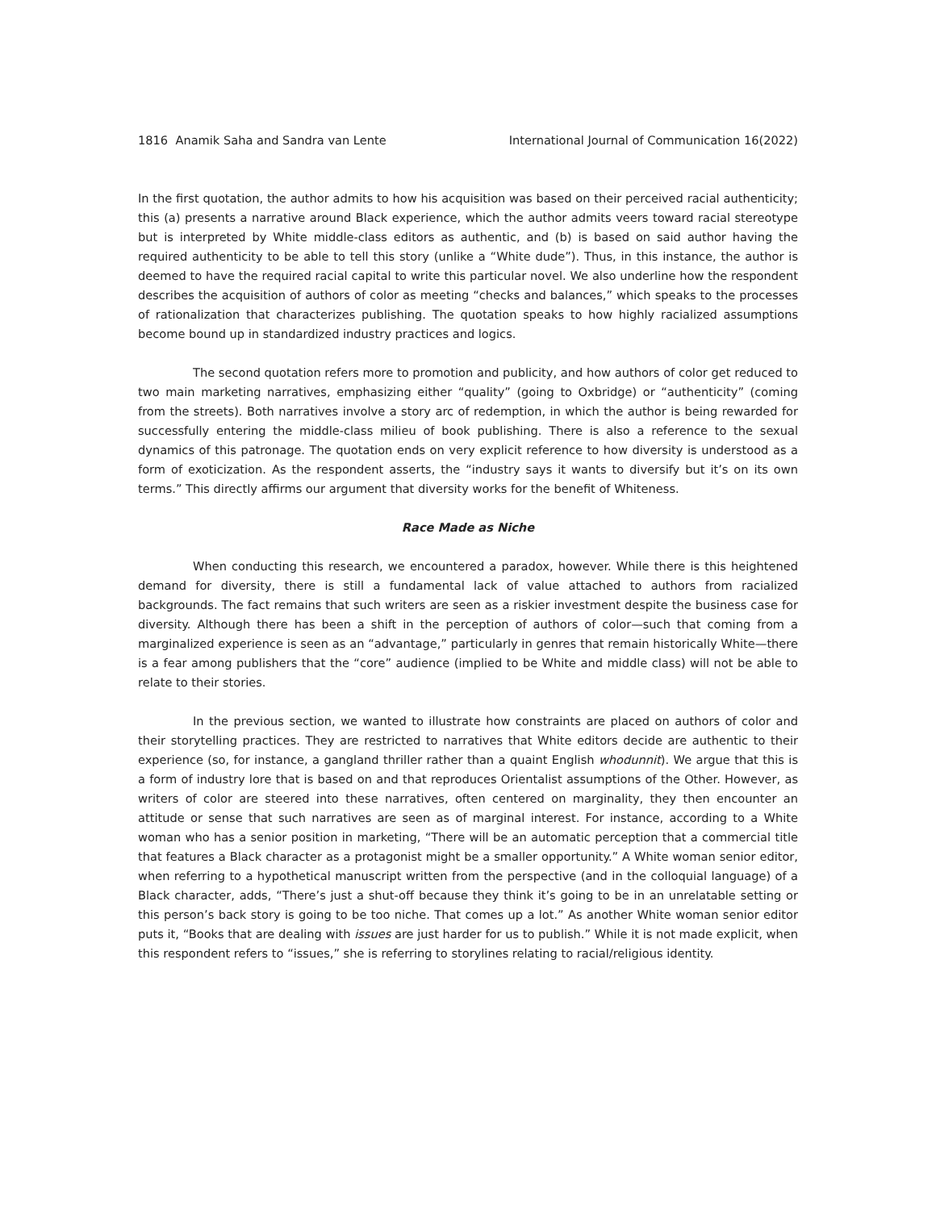1816 Anamik Saha and Sandra van Lente International Journal of Communication 16(2022)
In the first quotation, the author admits to how his acquisition was based on their perceived racial authenticity; this (a) presents a narrative around Black experience, which the author admits veers toward racial stereotype but is interpreted by White middle-class editors as authentic, and (b) is based on said author having the required authenticity to be able to tell this story (unlike a “White dude”). Thus, in this instance, the author is deemed to have the required racial capital to write this particular novel. We also underline how the respondent describes the acquisition of authors of color as meeting “checks and balances,” which speaks to the processes of rationalization that characterizes publishing. The quotation speaks to how highly racialized assumptions become bound up in standardized industry practices and logics.
The second quotation refers more to promotion and publicity, and how authors of color get reduced to two main marketing narratives, emphasizing either “quality” (going to Oxbridge) or “authenticity” (coming from the streets). Both narratives involve a story arc of redemption, in which the author is being rewarded for successfully entering the middle-class milieu of book publishing. There is also a reference to the sexual dynamics of this patronage. The quotation ends on very explicit reference to how diversity is understood as a form of exoticization. As the respondent asserts, the “industry says it wants to diversify but it’s on its own terms.” This directly affirms our argument that diversity works for the benefit of Whiteness.
Race Made as Niche
When conducting this research, we encountered a paradox, however. While there is this heightened demand for diversity, there is still a fundamental lack of value attached to authors from racialized backgrounds. The fact remains that such writers are seen as a riskier investment despite the business case for diversity. Although there has been a shift in the perception of authors of color—such that coming from a marginalized experience is seen as an “advantage,” particularly in genres that remain historically White—there is a fear among publishers that the “core” audience (implied to be White and middle class) will not be able to relate to their stories.
In the previous section, we wanted to illustrate how constraints are placed on authors of color and their storytelling practices. They are restricted to narratives that White editors decide are authentic to their experience (so, for instance, a gangland thriller rather than a quaint English whodunnit). We argue that this is a form of industry lore that is based on and that reproduces Orientalist assumptions of the Other. However, as writers of color are steered into these narratives, often centered on marginality, they then encounter an attitude or sense that such narratives are seen as of marginal interest. For instance, according to a White woman who has a senior position in marketing, “There will be an automatic perception that a commercial title that features a Black character as a protagonist might be a smaller opportunity.” A White woman senior editor, when referring to a hypothetical manuscript written from the perspective (and in the colloquial language) of a Black character, adds, “There’s just a shut-off because they think it’s going to be in an unrelatable setting or this person’s back story is going to be too niche. That comes up a lot.” As another White woman senior editor puts it, “Books that are dealing with issues are just harder for us to publish.” While it is not made explicit, when this respondent refers to “issues,” she is referring to storylines relating to racial/religious identity.